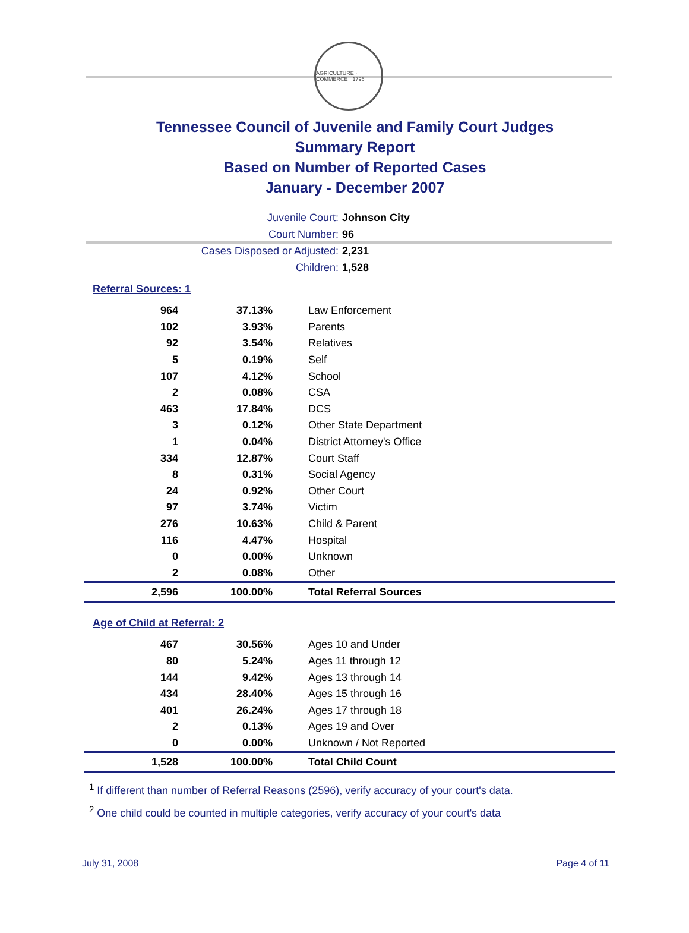AGRICULTURE · COMMERCE · 1796
Tennessee Council of Juvenile and Family Court Judges
Summary Report
Based on Number of Reported Cases
January - December 2007
Juvenile Court: Johnson City
Court Number: 96
Cases Disposed or Adjusted: 2,231
Children: 1,528
Referral Sources: 1
| 964 | 37.13% | Law Enforcement |
| 102 | 3.93% | Parents |
| 92 | 3.54% | Relatives |
| 5 | 0.19% | Self |
| 107 | 4.12% | School |
| 2 | 0.08% | CSA |
| 463 | 17.84% | DCS |
| 3 | 0.12% | Other State Department |
| 1 | 0.04% | District Attorney's Office |
| 334 | 12.87% | Court Staff |
| 8 | 0.31% | Social Agency |
| 24 | 0.92% | Other Court |
| 97 | 3.74% | Victim |
| 276 | 10.63% | Child & Parent |
| 116 | 4.47% | Hospital |
| 0 | 0.00% | Unknown |
| 2 | 0.08% | Other |
| 2,596 | 100.00% | Total Referral Sources |
Age of Child at Referral: 2
| 467 | 30.56% | Ages 10 and Under |
| 80 | 5.24% | Ages 11 through 12 |
| 144 | 9.42% | Ages 13 through 14 |
| 434 | 28.40% | Ages 15 through 16 |
| 401 | 26.24% | Ages 17 through 18 |
| 2 | 0.13% | Ages 19 and Over |
| 0 | 0.00% | Unknown / Not Reported |
| 1,528 | 100.00% | Total Child Count |
<sup>1</sup> If different than number of Referral Reasons (2596), verify accuracy of your court's data.
<sup>2</sup> One child could be counted in multiple categories, verify accuracy of your court's data
July 31, 2008 Page 4 of 11